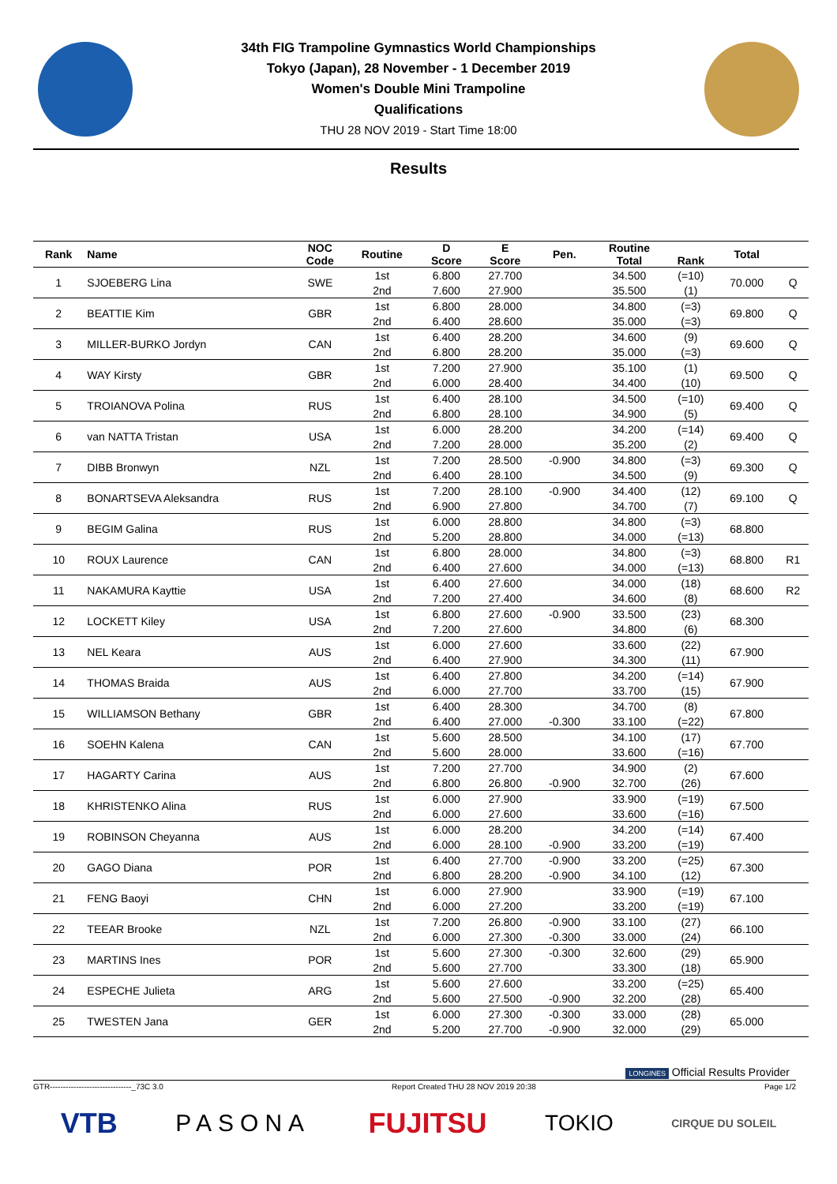34th FIG Trampoline Gymnastics World Championships
Tokyo (Japan), 28 November - 1 December 2019
Women's Double Mini Trampoline
Qualifications
THU 28 NOV 2019 - Start Time 18:00
Results
| Rank | Name | NOC Code | Routine | D Score | E Score | Pen. | Routine Total | Rank | Total | |
| --- | --- | --- | --- | --- | --- | --- | --- | --- | --- | --- |
| 1 | SJOEBERG Lina | SWE | 1st | 6.800 | 27.700 | | 34.500 | (=10) | 70.000 | Q |
| | | | 2nd | 7.600 | 27.900 | | 35.500 | (1) | | |
| 2 | BEATTIE Kim | GBR | 1st | 6.800 | 28.000 | | 34.800 | (=3) | 69.800 | Q |
| | | | 2nd | 6.400 | 28.600 | | 35.000 | (=3) | | |
| 3 | MILLER-BURKO Jordyn | CAN | 1st | 6.400 | 28.200 | | 34.600 | (9) | 69.600 | Q |
| | | | 2nd | 6.800 | 28.200 | | 35.000 | (=3) | | |
| 4 | WAY Kirsty | GBR | 1st | 7.200 | 27.900 | | 35.100 | (1) | 69.500 | Q |
| | | | 2nd | 6.000 | 28.400 | | 34.400 | (10) | | |
| 5 | TROIANOVA Polina | RUS | 1st | 6.400 | 28.100 | | 34.500 | (=10) | 69.400 | Q |
| | | | 2nd | 6.800 | 28.100 | | 34.900 | (5) | | |
| 6 | van NATTA Tristan | USA | 1st | 6.000 | 28.200 | | 34.200 | (=14) | 69.400 | Q |
| | | | 2nd | 7.200 | 28.000 | | 35.200 | (2) | | |
| 7 | DIBB Bronwyn | NZL | 1st | 7.200 | 28.500 | -0.900 | 34.800 | (=3) | 69.300 | Q |
| | | | 2nd | 6.400 | 28.100 | | 34.500 | (9) | | |
| 8 | BONARTSEVA Aleksandra | RUS | 1st | 7.200 | 28.100 | -0.900 | 34.400 | (12) | 69.100 | Q |
| | | | 2nd | 6.900 | 27.800 | | 34.700 | (7) | | |
| 9 | BEGIM Galina | RUS | 1st | 6.000 | 28.800 | | 34.800 | (=3) | 68.800 | |
| | | | 2nd | 5.200 | 28.800 | | 34.000 | (=13) | | |
| 10 | ROUX Laurence | CAN | 1st | 6.800 | 28.000 | | 34.800 | (=3) | 68.800 | R1 |
| | | | 2nd | 6.400 | 27.600 | | 34.000 | (=13) | | |
| 11 | NAKAMURA Kayttie | USA | 1st | 6.400 | 27.600 | | 34.000 | (18) | 68.600 | R2 |
| | | | 2nd | 7.200 | 27.400 | | 34.600 | (8) | | |
| 12 | LOCKETT Kiley | USA | 1st | 6.800 | 27.600 | -0.900 | 33.500 | (23) | 68.300 | |
| | | | 2nd | 7.200 | 27.600 | | 34.800 | (6) | | |
| 13 | NEL Keara | AUS | 1st | 6.000 | 27.600 | | 33.600 | (22) | 67.900 | |
| | | | 2nd | 6.400 | 27.900 | | 34.300 | (11) | | |
| 14 | THOMAS Braida | AUS | 1st | 6.400 | 27.800 | | 34.200 | (=14) | 67.900 | |
| | | | 2nd | 6.000 | 27.700 | | 33.700 | (15) | | |
| 15 | WILLIAMSON Bethany | GBR | 1st | 6.400 | 28.300 | | 34.700 | (8) | 67.800 | |
| | | | 2nd | 6.400 | 27.000 | -0.300 | 33.100 | (=22) | | |
| 16 | SOEHN Kalena | CAN | 1st | 5.600 | 28.500 | | 34.100 | (17) | 67.700 | |
| | | | 2nd | 5.600 | 28.000 | | 33.600 | (=16) | | |
| 17 | HAGARTY Carina | AUS | 1st | 7.200 | 27.700 | | 34.900 | (2) | 67.600 | |
| | | | 2nd | 6.800 | 26.800 | -0.900 | 32.700 | (26) | | |
| 18 | KHRISTENKO Alina | RUS | 1st | 6.000 | 27.900 | | 33.900 | (=19) | 67.500 | |
| | | | 2nd | 6.000 | 27.600 | | 33.600 | (=16) | | |
| 19 | ROBINSON Cheyanna | AUS | 1st | 6.000 | 28.200 | | 34.200 | (=14) | 67.400 | |
| | | | 2nd | 6.000 | 28.100 | -0.900 | 33.200 | (=19) | | |
| 20 | GAGO Diana | POR | 1st | 6.400 | 27.700 | -0.900 | 33.200 | (=25) | 67.300 | |
| | | | 2nd | 6.800 | 28.200 | -0.900 | 34.100 | (12) | | |
| 21 | FENG Baoyi | CHN | 1st | 6.000 | 27.900 | | 33.900 | (=19) | 67.100 | |
| | | | 2nd | 6.000 | 27.200 | | 33.200 | (=19) | | |
| 22 | TEEAR Brooke | NZL | 1st | 7.200 | 26.800 | -0.900 | 33.100 | (27) | 66.100 | |
| | | | 2nd | 6.000 | 27.300 | -0.300 | 33.000 | (24) | | |
| 23 | MARTINS Ines | POR | 1st | 5.600 | 27.300 | -0.300 | 32.600 | (29) | 65.900 | |
| | | | 2nd | 5.600 | 27.700 | | 33.300 | (18) | | |
| 24 | ESPECHE Julieta | ARG | 1st | 5.600 | 27.600 | | 33.200 | (=25) | 65.400 | |
| | | | 2nd | 5.600 | 27.500 | -0.900 | 32.200 | (28) | | |
| 25 | TWESTEN Jana | GER | 1st | 6.000 | 27.300 | -0.300 | 33.000 | (28) | 65.000 | |
| | | | 2nd | 5.200 | 27.700 | -0.900 | 32.000 | (29) | | |
LONGINES Official Results Provider
GTR-------------------------------_73C 3.0 Report Created THU 28 NOV 2019 20:38 Page 1/2
VTB PASONA FUJITSU TOKIO CIRQUE DU SOLEIL